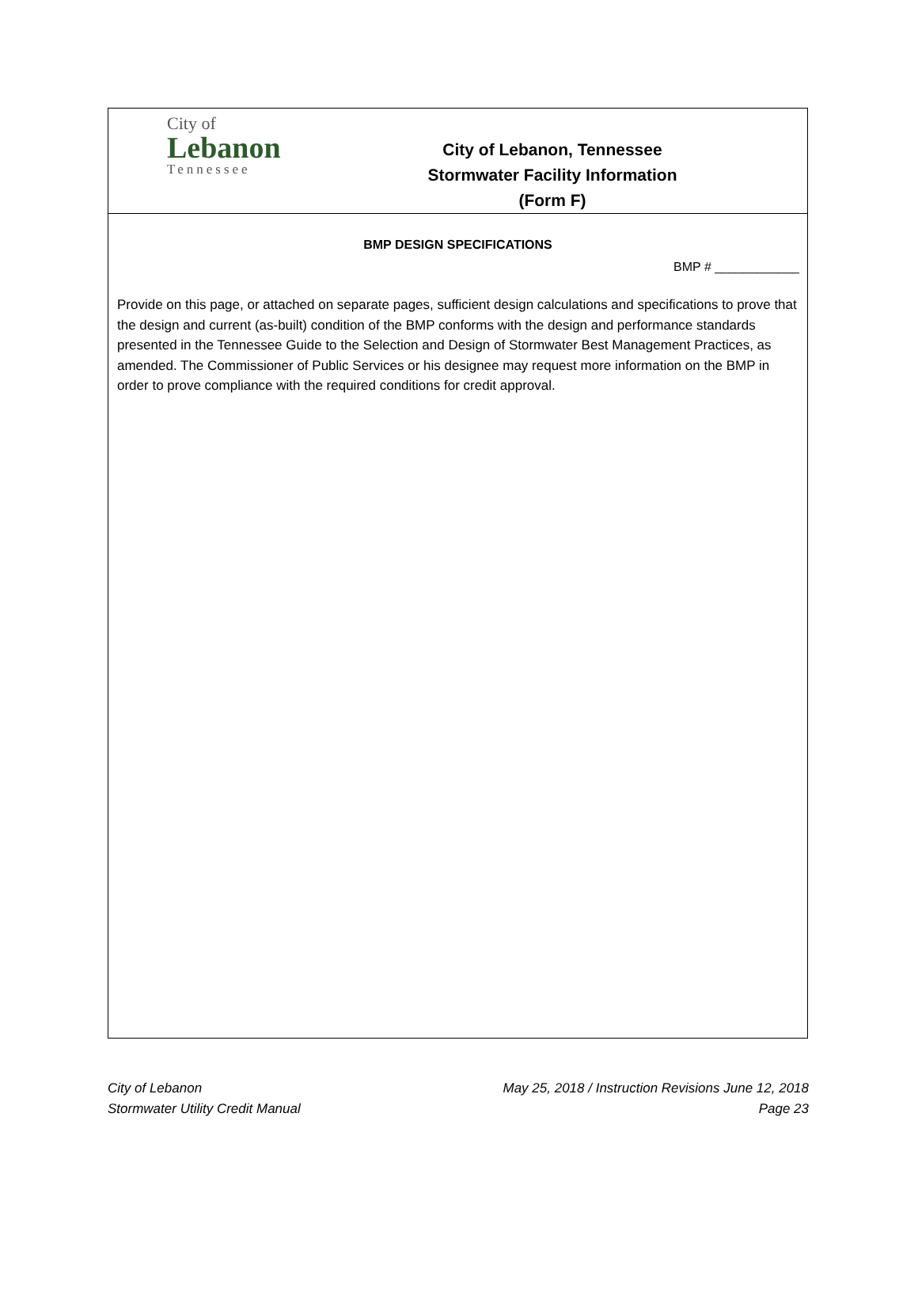City of
Lebanon
Tennessee
City of Lebanon, Tennessee
Stormwater Facility Information
(Form F)
BMP DESIGN SPECIFICATIONS
BMP # ____________
Provide on this page, or attached on separate pages, sufficient design calculations and specifications to prove that the design and current (as-built) condition of the BMP conforms with the design and performance standards presented in the Tennessee Guide to the Selection and Design of Stormwater Best Management Practices, as amended. The Commissioner of Public Services or his designee may request more information on the BMP in order to prove compliance with the required conditions for credit approval.
City of Lebanon
Stormwater Utility Credit Manual
May 25, 2018 / Instruction Revisions June 12, 2018
Page 23